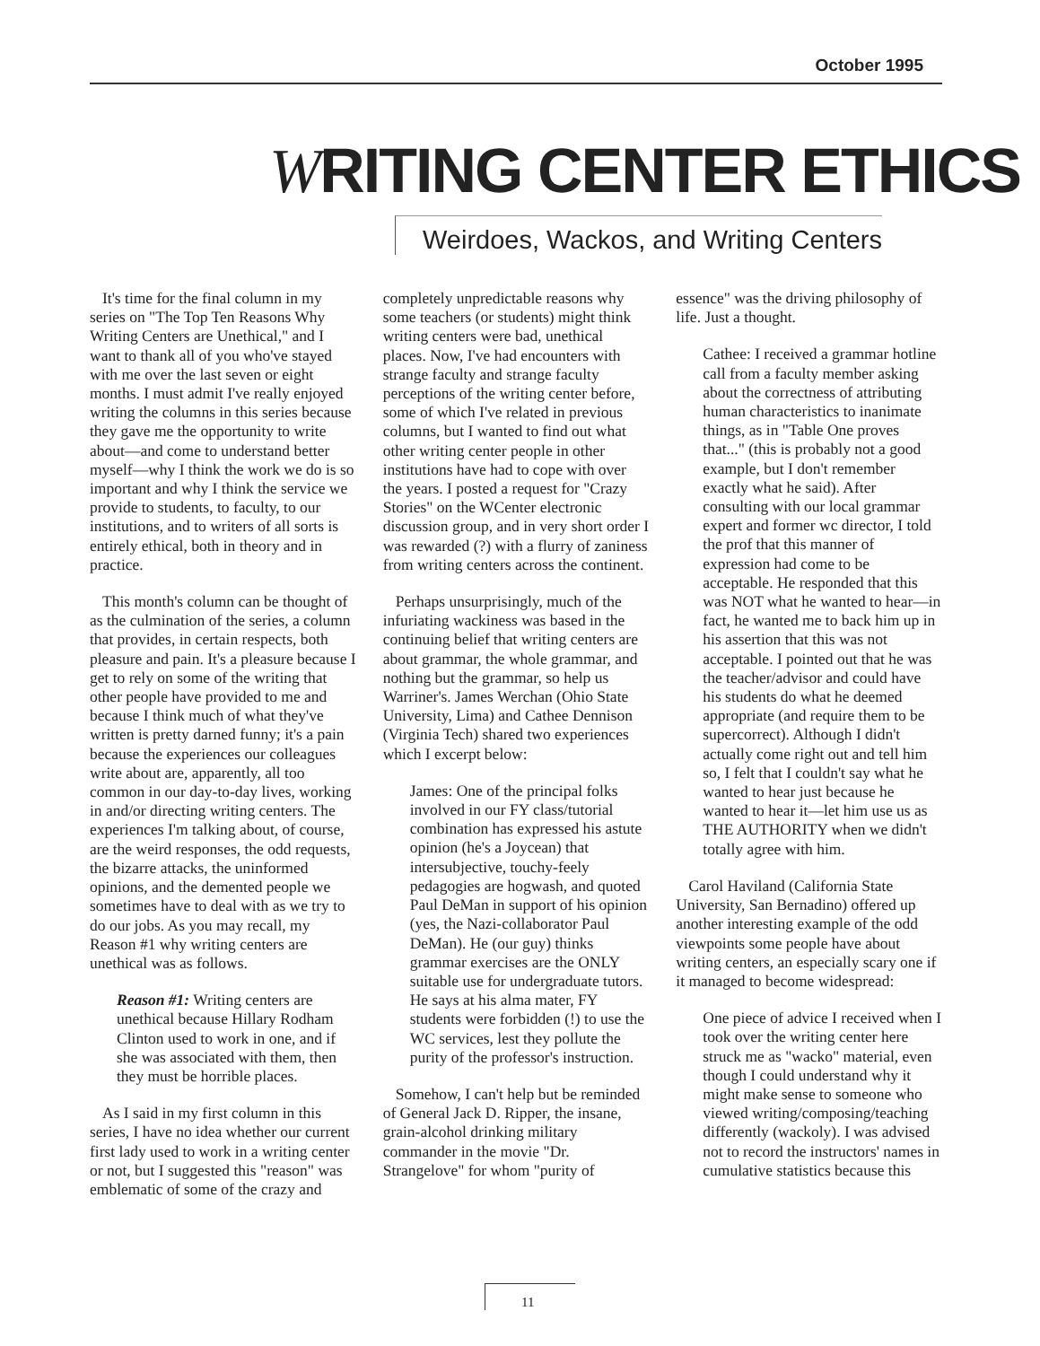October 1995
WRITING CENTER ETHICS
Weirdoes, Wackos, and Writing Centers
It's time for the final column in my series on "The Top Ten Reasons Why Writing Centers are Unethical," and I want to thank all of you who've stayed with me over the last seven or eight months. I must admit I've really enjoyed writing the columns in this series because they gave me the opportunity to write about—and come to understand better myself—why I think the work we do is so important and why I think the service we provide to students, to faculty, to our institutions, and to writers of all sorts is entirely ethical, both in theory and in practice.
This month's column can be thought of as the culmination of the series, a column that provides, in certain respects, both pleasure and pain. It's a pleasure because I get to rely on some of the writing that other people have provided to me and because I think much of what they've written is pretty darned funny; it's a pain because the experiences our colleagues write about are, apparently, all too common in our day-to-day lives, working in and/or directing writing centers. The experiences I'm talking about, of course, are the weird responses, the odd requests, the bizarre attacks, the uninformed opinions, and the demented people we sometimes have to deal with as we try to do our jobs. As you may recall, my Reason #1 why writing centers are unethical was as follows.
Reason #1: Writing centers are unethical because Hillary Rodham Clinton used to work in one, and if she was associated with them, then they must be horrible places.
As I said in my first column in this series, I have no idea whether our current first lady used to work in a writing center or not, but I suggested this "reason" was emblematic of some of the crazy and completely unpredictable reasons why some teachers (or students) might think writing centers were bad, unethical places. Now, I've had encounters with strange faculty and strange faculty perceptions of the writing center before, some of which I've related in previous columns, but I wanted to find out what other writing center people in other institutions have had to cope with over the years. I posted a request for "Crazy Stories" on the WCenter electronic discussion group, and in very short order I was rewarded (?) with a flurry of zaniness from writing centers across the continent.
Perhaps unsurprisingly, much of the infuriating wackiness was based in the continuing belief that writing centers are about grammar, the whole grammar, and nothing but the grammar, so help us Warriner's. James Werchan (Ohio State University, Lima) and Cathee Dennison (Virginia Tech) shared two experiences which I excerpt below:
James: One of the principal folks involved in our FY class/tutorial combination has expressed his astute opinion (he's a Joycean) that intersubjective, touchy-feely pedagogies are hogwash, and quoted Paul DeMan in support of his opinion (yes, the Nazi-collaborator Paul DeMan). He (our guy) thinks grammar exercises are the ONLY suitable use for undergraduate tutors. He says at his alma mater, FY students were forbidden (!) to use the WC services, lest they pollute the purity of the professor's instruction.
Somehow, I can't help but be reminded of General Jack D. Ripper, the insane, grain-alcohol drinking military commander in the movie "Dr. Strangelove" for whom "purity of essence" was the driving philosophy of life. Just a thought.
Cathee: I received a grammar hotline call from a faculty member asking about the correctness of attributing human characteristics to inanimate things, as in "Table One proves that..." (this is probably not a good example, but I don't remember exactly what he said). After consulting with our local grammar expert and former wc director, I told the prof that this manner of expression had come to be acceptable. He responded that this was NOT what he wanted to hear—in fact, he wanted me to back him up in his assertion that this was not acceptable. I pointed out that he was the teacher/advisor and could have his students do what he deemed appropriate (and require them to be supercorrect). Although I didn't actually come right out and tell him so, I felt that I couldn't say what he wanted to hear just because he wanted to hear it—let him use us as THE AUTHORITY when we didn't totally agree with him.
Carol Haviland (California State University, San Bernadino) offered up another interesting example of the odd viewpoints some people have about writing centers, an especially scary one if it managed to become widespread:
One piece of advice I received when I took over the writing center here struck me as "wacko" material, even though I could understand why it might make sense to someone who viewed writing/composing/teaching differently (wackoly). I was advised not to record the instructors' names in cumulative statistics because this
11